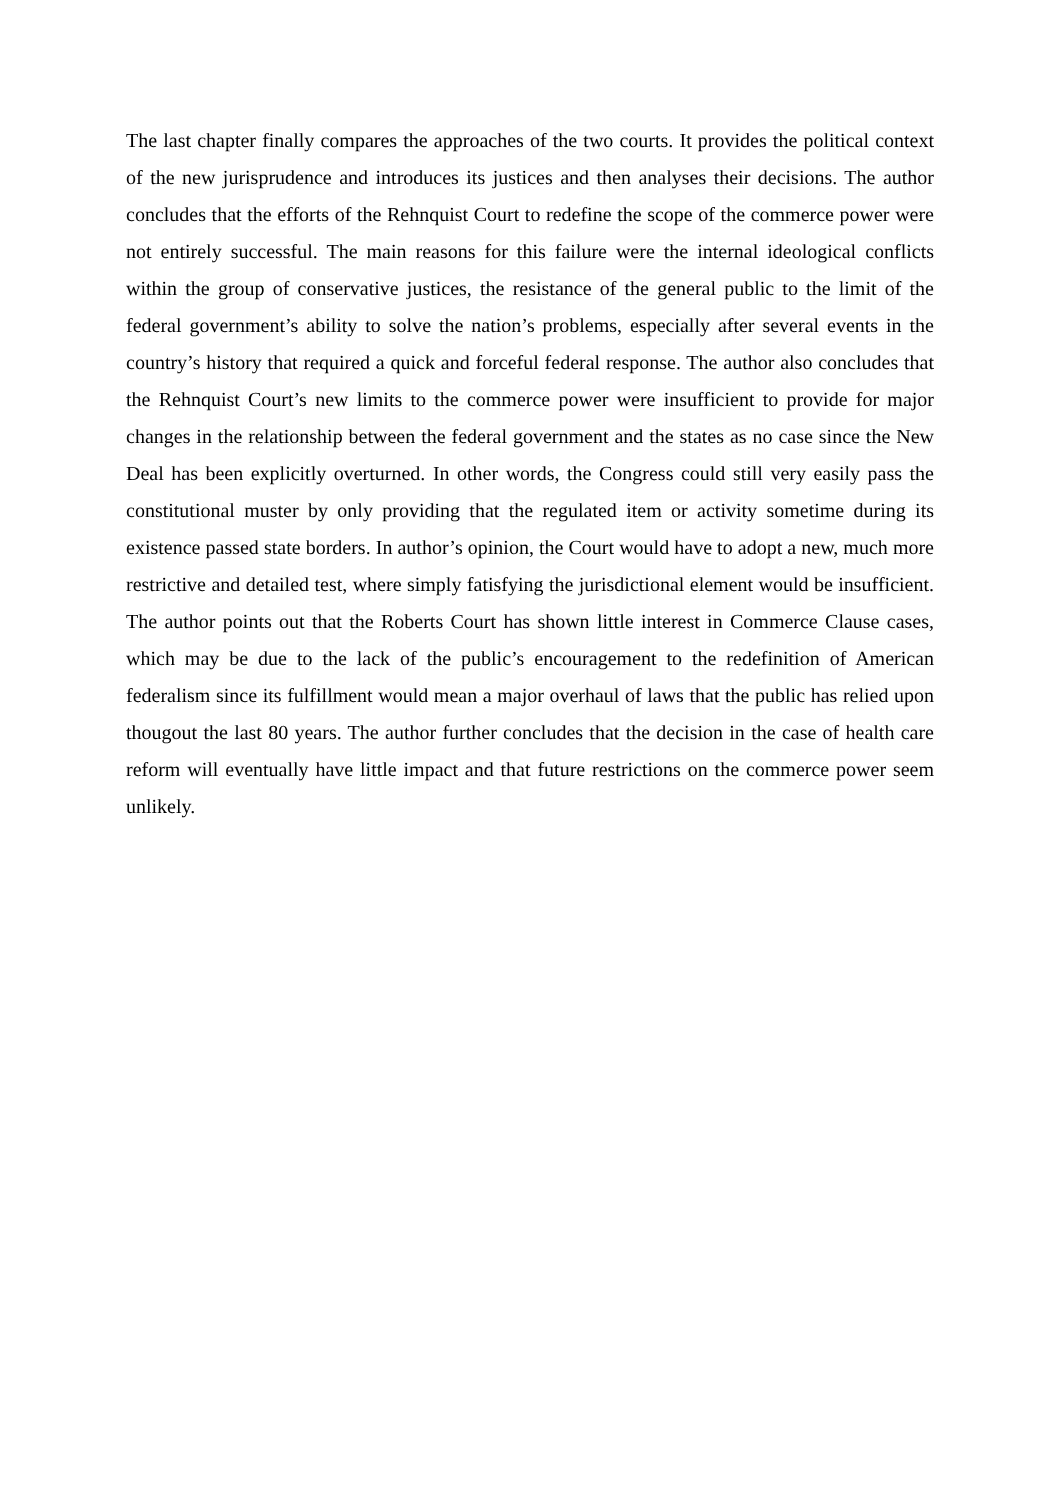The last chapter finally compares the approaches of the two courts. It provides the political context of the new jurisprudence and introduces its justices and then analyses their decisions. The author concludes that the efforts of the Rehnquist Court to redefine the scope of the commerce power were not entirely successful. The main reasons for this failure were the internal ideological conflicts within the group of conservative justices, the resistance of the general public to the limit of the federal government’s ability to solve the nation’s problems, especially after several events in the country’s history that required a quick and forceful federal response. The author also concludes that the Rehnquist Court’s new limits to the commerce power were insufficient to provide for major changes in the relationship between the federal government and the states as no case since the New Deal has been explicitly overturned. In other words, the Congress could still very easily pass the constitutional muster by only providing that the regulated item or activity sometime during its existence passed state borders. In author’s opinion, the Court would have to adopt a new, much more restrictive and detailed test, where simply fatisfying the jurisdictional element would be insufficient. The author points out that the Roberts Court has shown little interest in Commerce Clause cases, which may be due to the lack of the public’s encouragement to the redefinition of American federalism since its fulfillment would mean a major overhaul of laws that the public has relied upon thougout the last 80 years. The author further concludes that the decision in the case of health care reform will eventually have little impact and that future restrictions on the commerce power seem unlikely.